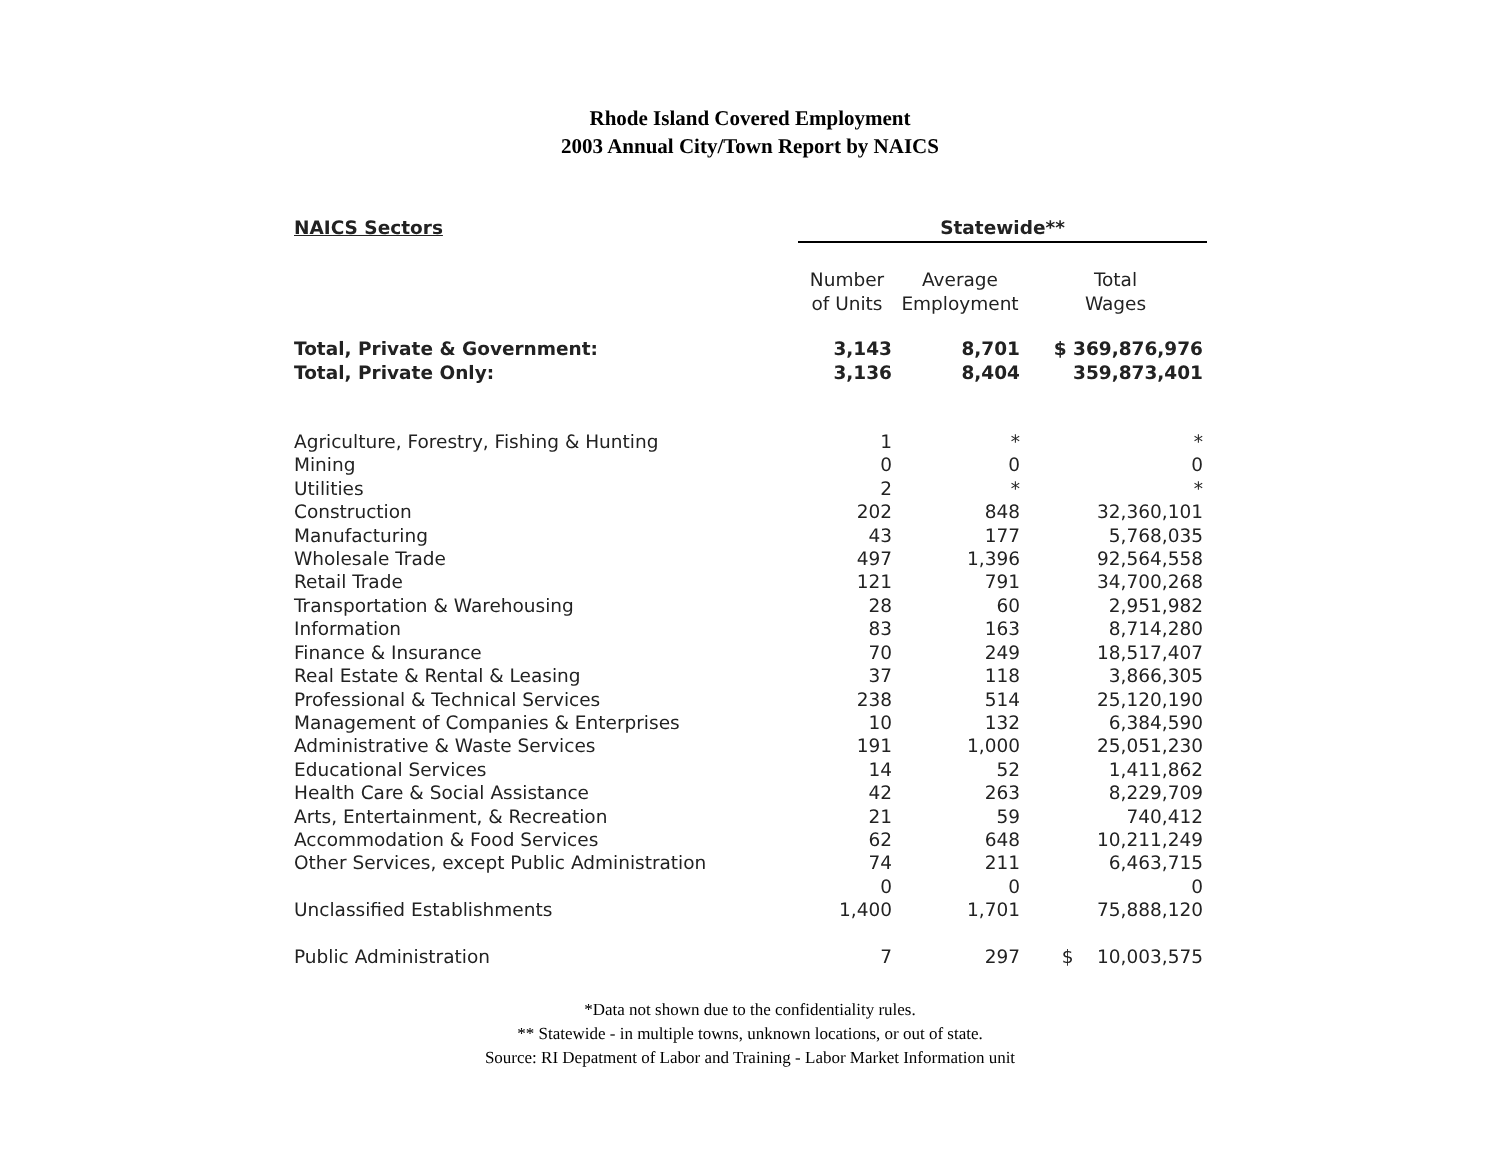Rhode Island Covered Employment
2003 Annual City/Town Report by NAICS
| NAICS Sectors | Statewide** | | |
| --- | --- | --- | --- |
| | Number of Units | Average Employment | Total Wages |
| Total, Private & Government: Total, Private Only: | 3,143 3,136 | 8,701 8,404 | $ 369,876,976 359,873,401 |
| Agriculture, Forestry, Fishing & Hunting | 1 | * | * |
| Mining | 0 | 0 | 0 |
| Utilities | 2 | * | * |
| Construction | 202 | 848 | 32,360,101 |
| Manufacturing | 43 | 177 | 5,768,035 |
| Wholesale Trade | 497 | 1,396 | 92,564,558 |
| Retail Trade | 121 | 791 | 34,700,268 |
| Transportation & Warehousing | 28 | 60 | 2,951,982 |
| Information | 83 | 163 | 8,714,280 |
| Finance & Insurance | 70 | 249 | 18,517,407 |
| Real Estate & Rental & Leasing | 37 | 118 | 3,866,305 |
| Professional & Technical Services | 238 | 514 | 25,120,190 |
| Management of Companies & Enterprises | 10 | 132 | 6,384,590 |
| Administrative & Waste Services | 191 | 1,000 | 25,051,230 |
| Educational Services | 14 | 52 | 1,411,862 |
| Health Care & Social Assistance | 42 | 263 | 8,229,709 |
| Arts, Entertainment, & Recreation | 21 | 59 | 740,412 |
| Accommodation & Food Services | 62 | 648 | 10,211,249 |
| Other Services, except Public Administration | 74 | 211 | 6,463,715 |
| | 0 | 0 | 0 |
| Unclassified Establishments | 1,400 | 1,701 | 75,888,120 |
| Public Administration | 7 | 297 | $ 10,003,575 |
*Data not shown due to the confidentiality rules.
** Statewide - in multiple towns, unknown locations, or out of state.
Source: RI Depatment of Labor and Training - Labor Market Information unit